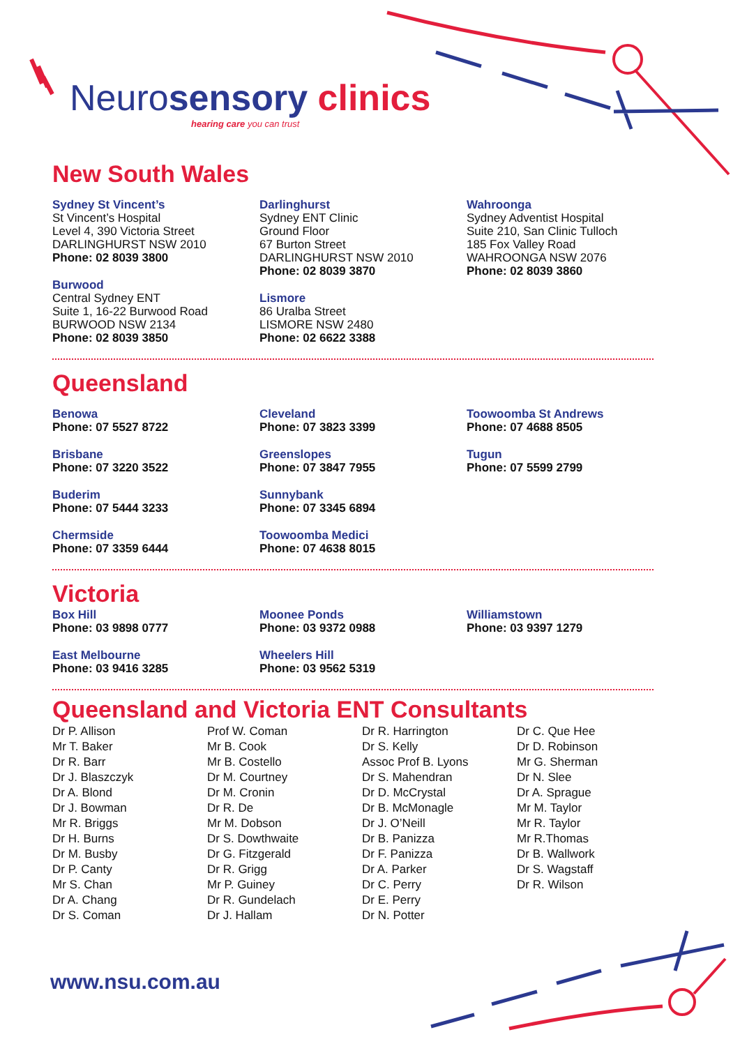Neurosensory clinics
hearing care you can trust
New South Wales
Sydney St Vincent’s
St Vincent’s Hospital
Level 4, 390 Victoria Street
DARLINGHURST NSW 2010
Phone: 02 8039 3800
Burwood
Central Sydney ENT
Suite 1, 16-22 Burwood Road
BURWOOD NSW 2134
Phone: 02 8039 3850
Darlinghurst
Sydney ENT Clinic
Ground Floor
67 Burton Street
DARLINGHURST NSW 2010
Phone: 02 8039 3870
Lismore
86 Uralba Street
LISMORE NSW 2480
Phone: 02 6622 3388
Wahroonga
Sydney Adventist Hospital
Suite 210, San Clinic Tulloch
185 Fox Valley Road
WAHROONGA NSW 2076
Phone: 02 8039 3860
Queensland
Benowa
Phone: 07 5527 8722
Brisbane
Phone: 07 3220 3522
Buderim
Phone: 07 5444 3233
Chermside
Phone: 07 3359 6444
Cleveland
Phone: 07 3823 3399
Greenslopes
Phone: 07 3847 7955
Sunnybank
Phone: 07 3345 6894
Toowoomba Medici
Phone: 07 4638 8015
Toowoomba St Andrews
Phone: 07 4688 8505
Tugun
Phone: 07 5599 2799
Victoria
Box Hill
Phone: 03 9898 0777
East Melbourne
Phone: 03 9416 3285
Moonee Ponds
Phone: 03 9372 0988
Wheelers Hill
Phone: 03 9562 5319
Williamstown
Phone: 03 9397 1279
Queensland and Victoria ENT Consultants
Dr P. Allison
Mr T. Baker
Dr R. Barr
Dr J. Blaszczyk
Dr A. Blond
Dr J. Bowman
Mr R. Briggs
Dr H. Burns
Dr M. Busby
Dr P. Canty
Mr S. Chan
Dr A. Chang
Dr S. Coman
Prof W. Coman
Mr B. Cook
Mr B. Costello
Dr M. Courtney
Dr M. Cronin
Dr R. De
Mr M. Dobson
Dr S. Dowthwaite
Dr G. Fitzgerald
Dr R. Grigg
Mr P. Guiney
Dr R. Gundelach
Dr J. Hallam
Dr R. Harrington
Dr S. Kelly
Assoc Prof B. Lyons
Dr S. Mahendran
Dr D. McCrystal
Dr B. McMonagle
Dr J. O’Neill
Dr B. Panizza
Dr F. Panizza
Dr A. Parker
Dr C. Perry
Dr E. Perry
Dr N. Potter
Dr C. Que Hee
Dr D. Robinson
Mr G. Sherman
Dr N. Slee
Dr A. Sprague
Mr M. Taylor
Mr R. Taylor
Mr R.Thomas
Dr B. Wallwork
Dr S. Wagstaff
Dr R. Wilson
www.nsu.com.au